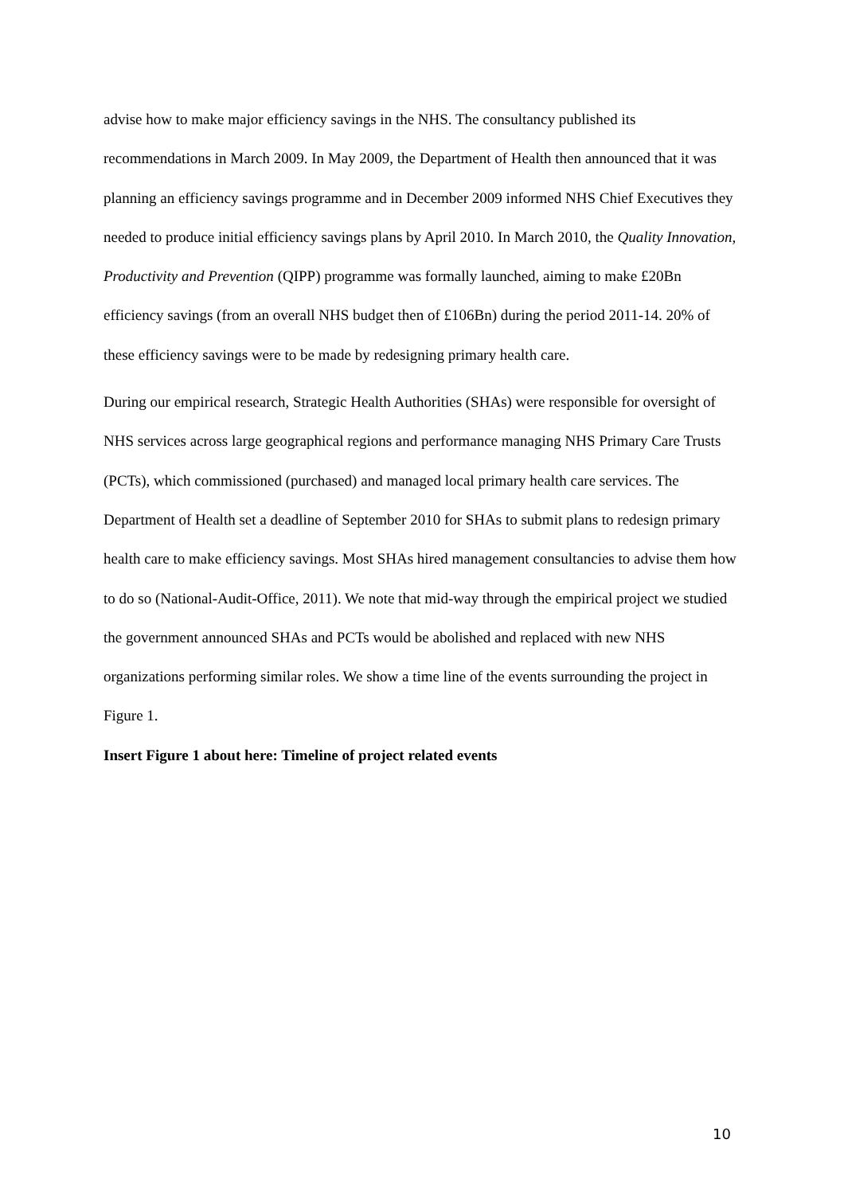advise how to make major efficiency savings in the NHS. The consultancy published its recommendations in March 2009. In May 2009, the Department of Health then announced that it was planning an efficiency savings programme and in December 2009 informed NHS Chief Executives they needed to produce initial efficiency savings plans by April 2010. In March 2010, the Quality Innovation, Productivity and Prevention (QIPP) programme was formally launched, aiming to make £20Bn efficiency savings (from an overall NHS budget then of £106Bn) during the period 2011-14. 20% of these efficiency savings were to be made by redesigning primary health care.
During our empirical research, Strategic Health Authorities (SHAs) were responsible for oversight of NHS services across large geographical regions and performance managing NHS Primary Care Trusts (PCTs), which commissioned (purchased) and managed local primary health care services. The Department of Health set a deadline of September 2010 for SHAs to submit plans to redesign primary health care to make efficiency savings. Most SHAs hired management consultancies to advise them how to do so (National-Audit-Office, 2011). We note that mid-way through the empirical project we studied the government announced SHAs and PCTs would be abolished and replaced with new NHS organizations performing similar roles. We show a time line of the events surrounding the project in Figure 1.
Insert Figure 1 about here: Timeline of project related events
10